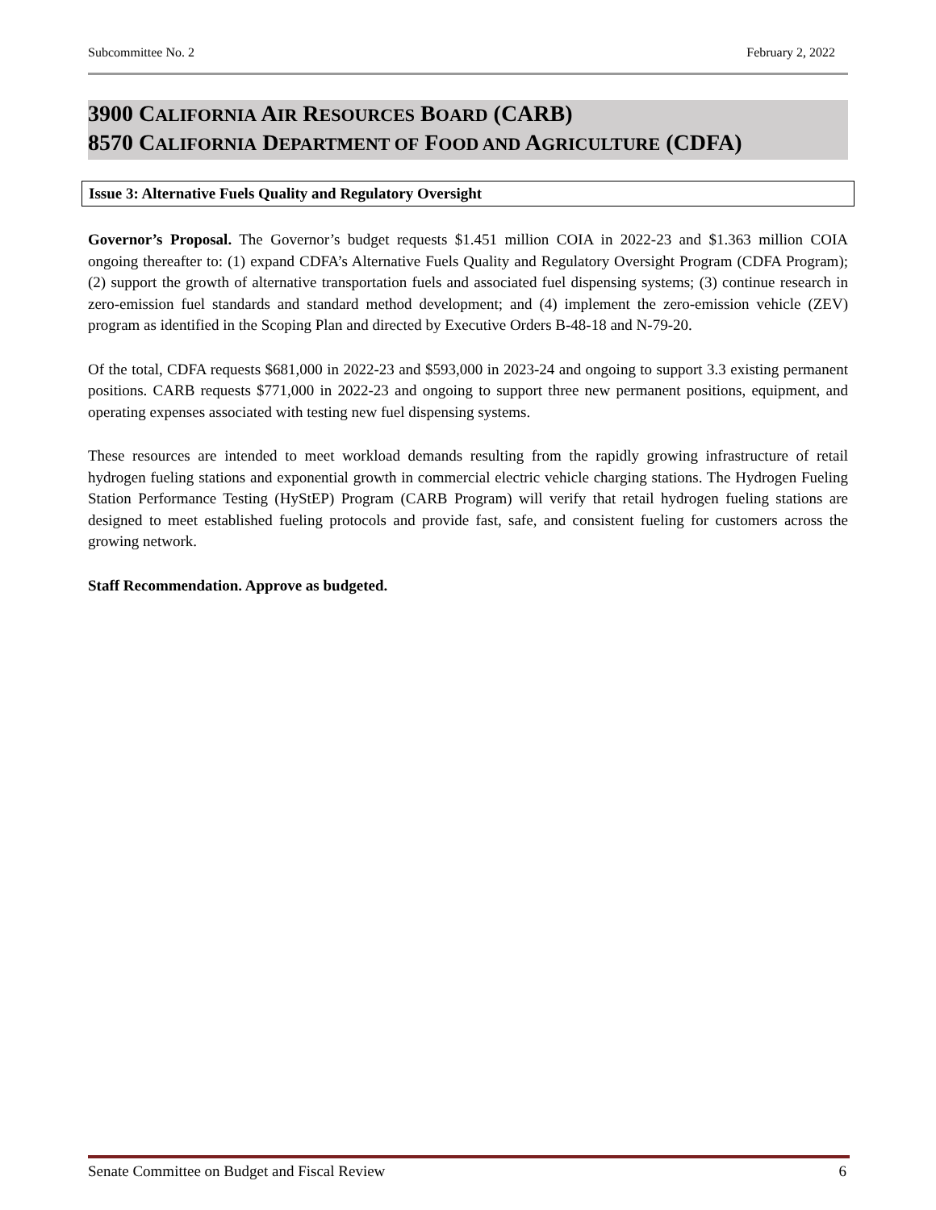Subcommittee No. 2 February 2, 2022
3900 CALIFORNIA AIR RESOURCES BOARD (CARB)
8570 CALIFORNIA DEPARTMENT OF FOOD AND AGRICULTURE (CDFA)
Issue 3: Alternative Fuels Quality and Regulatory Oversight
Governor’s Proposal. The Governor’s budget requests $1.451 million COIA in 2022-23 and $1.363 million COIA ongoing thereafter to: (1) expand CDFA’s Alternative Fuels Quality and Regulatory Oversight Program (CDFA Program); (2) support the growth of alternative transportation fuels and associated fuel dispensing systems; (3) continue research in zero-emission fuel standards and standard method development; and (4) implement the zero-emission vehicle (ZEV) program as identified in the Scoping Plan and directed by Executive Orders B-48-18 and N-79-20.
Of the total, CDFA requests $681,000 in 2022-23 and $593,000 in 2023-24 and ongoing to support 3.3 existing permanent positions. CARB requests $771,000 in 2022-23 and ongoing to support three new permanent positions, equipment, and operating expenses associated with testing new fuel dispensing systems.
These resources are intended to meet workload demands resulting from the rapidly growing infrastructure of retail hydrogen fueling stations and exponential growth in commercial electric vehicle charging stations. The Hydrogen Fueling Station Performance Testing (HyStEP) Program (CARB Program) will verify that retail hydrogen fueling stations are designed to meet established fueling protocols and provide fast, safe, and consistent fueling for customers across the growing network.
Staff Recommendation. Approve as budgeted.
Senate Committee on Budget and Fiscal Review 6